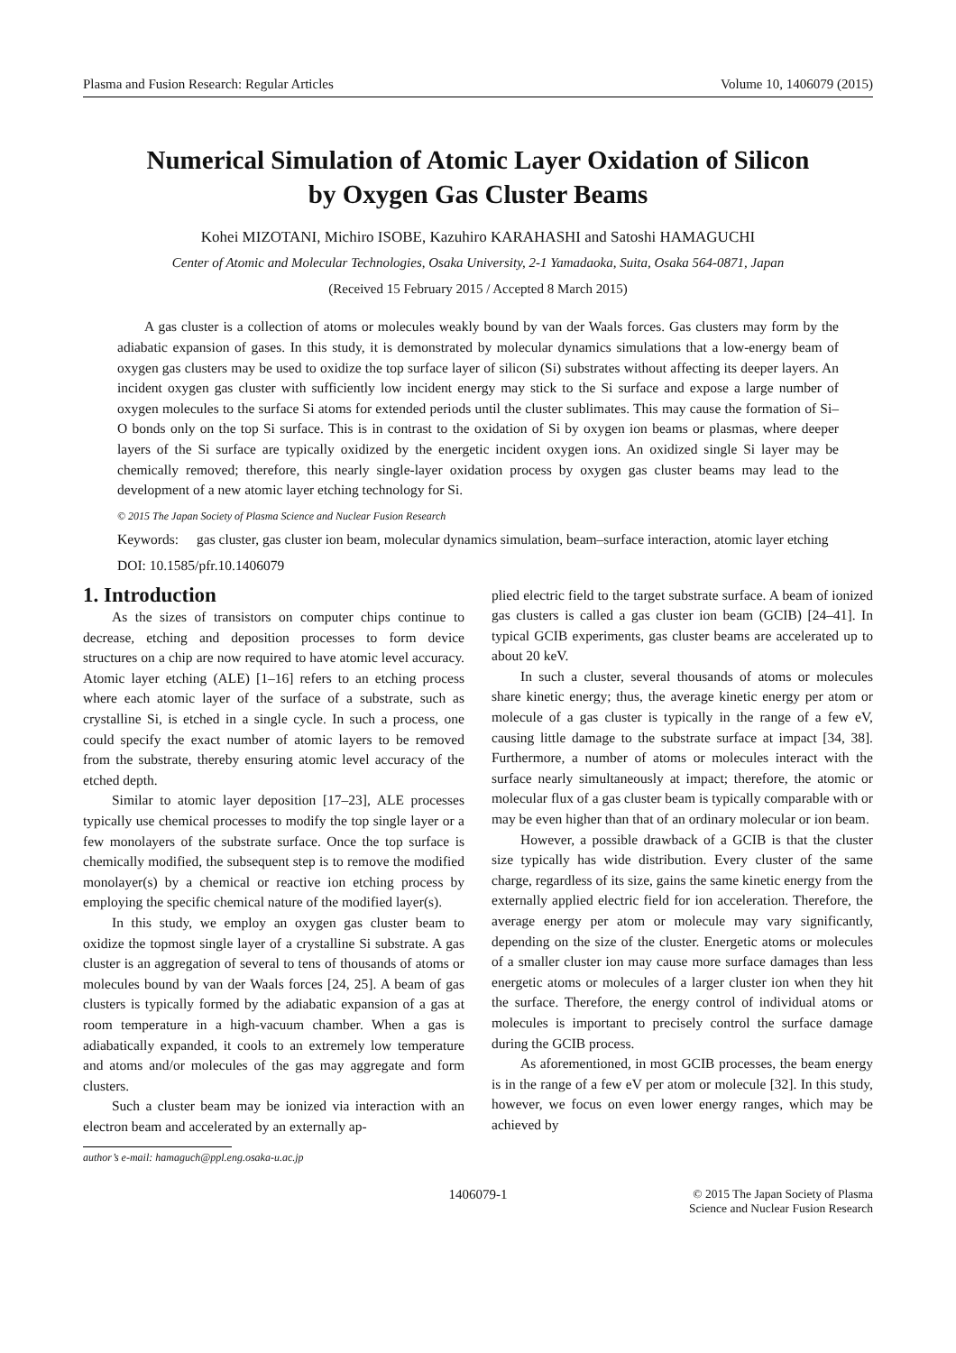Plasma and Fusion Research: Regular Articles Volume 10, 1406079 (2015)
Numerical Simulation of Atomic Layer Oxidation of Silicon
by Oxygen Gas Cluster Beams
Kohei MIZOTANI, Michiro ISOBE, Kazuhiro KARAHASHI and Satoshi HAMAGUCHI
Center of Atomic and Molecular Technologies, Osaka University, 2-1 Yamadaoka, Suita, Osaka 564-0871, Japan
(Received 15 February 2015 / Accepted 8 March 2015)
A gas cluster is a collection of atoms or molecules weakly bound by van der Waals forces. Gas clusters may form by the adiabatic expansion of gases. In this study, it is demonstrated by molecular dynamics simulations that a low-energy beam of oxygen gas clusters may be used to oxidize the top surface layer of silicon (Si) substrates without affecting its deeper layers. An incident oxygen gas cluster with sufficiently low incident energy may stick to the Si surface and expose a large number of oxygen molecules to the surface Si atoms for extended periods until the cluster sublimates. This may cause the formation of Si–O bonds only on the top Si surface. This is in contrast to the oxidation of Si by oxygen ion beams or plasmas, where deeper layers of the Si surface are typically oxidized by the energetic incident oxygen ions. An oxidized single Si layer may be chemically removed; therefore, this nearly single-layer oxidation process by oxygen gas cluster beams may lead to the development of a new atomic layer etching technology for Si.
© 2015 The Japan Society of Plasma Science and Nuclear Fusion Research
Keywords: gas cluster, gas cluster ion beam, molecular dynamics simulation, beam–surface interaction, atomic layer etching
DOI: 10.1585/pfr.10.1406079
1. Introduction
As the sizes of transistors on computer chips continue to decrease, etching and deposition processes to form device structures on a chip are now required to have atomic level accuracy. Atomic layer etching (ALE) [1–16] refers to an etching process where each atomic layer of the surface of a substrate, such as crystalline Si, is etched in a single cycle. In such a process, one could specify the exact number of atomic layers to be removed from the substrate, thereby ensuring atomic level accuracy of the etched depth.
Similar to atomic layer deposition [17–23], ALE processes typically use chemical processes to modify the top single layer or a few monolayers of the substrate surface. Once the top surface is chemically modified, the subsequent step is to remove the modified monolayer(s) by a chemical or reactive ion etching process by employing the specific chemical nature of the modified layer(s).
In this study, we employ an oxygen gas cluster beam to oxidize the topmost single layer of a crystalline Si substrate. A gas cluster is an aggregation of several to tens of thousands of atoms or molecules bound by van der Waals forces [24, 25]. A beam of gas clusters is typically formed by the adiabatic expansion of a gas at room temperature in a high-vacuum chamber. When a gas is adiabatically expanded, it cools to an extremely low temperature and atoms and/or molecules of the gas may aggregate and form clusters.
Such a cluster beam may be ionized via interaction with an electron beam and accelerated by an externally ap-
author’s e-mail: hamaguch@ppl.eng.osaka-u.ac.jp
plied electric field to the target substrate surface. A beam of ionized gas clusters is called a gas cluster ion beam (GCIB) [24–41]. In typical GCIB experiments, gas cluster beams are accelerated up to about 20 keV.
In such a cluster, several thousands of atoms or molecules share kinetic energy; thus, the average kinetic energy per atom or molecule of a gas cluster is typically in the range of a few eV, causing little damage to the substrate surface at impact [34, 38]. Furthermore, a number of atoms or molecules interact with the surface nearly simultaneously at impact; therefore, the atomic or molecular flux of a gas cluster beam is typically comparable with or may be even higher than that of an ordinary molecular or ion beam.
However, a possible drawback of a GCIB is that the cluster size typically has wide distribution. Every cluster of the same charge, regardless of its size, gains the same kinetic energy from the externally applied electric field for ion acceleration. Therefore, the average energy per atom or molecule may vary significantly, depending on the size of the cluster. Energetic atoms or molecules of a smaller cluster ion may cause more surface damages than less energetic atoms or molecules of a larger cluster ion when they hit the surface. Therefore, the energy control of individual atoms or molecules is important to precisely control the surface damage during the GCIB process.
As aforementioned, in most GCIB processes, the beam energy is in the range of a few eV per atom or molecule [32]. In this study, however, we focus on even lower energy ranges, which may be achieved by
1406079-1 © 2015 The Japan Society of Plasma
Science and Nuclear Fusion Research